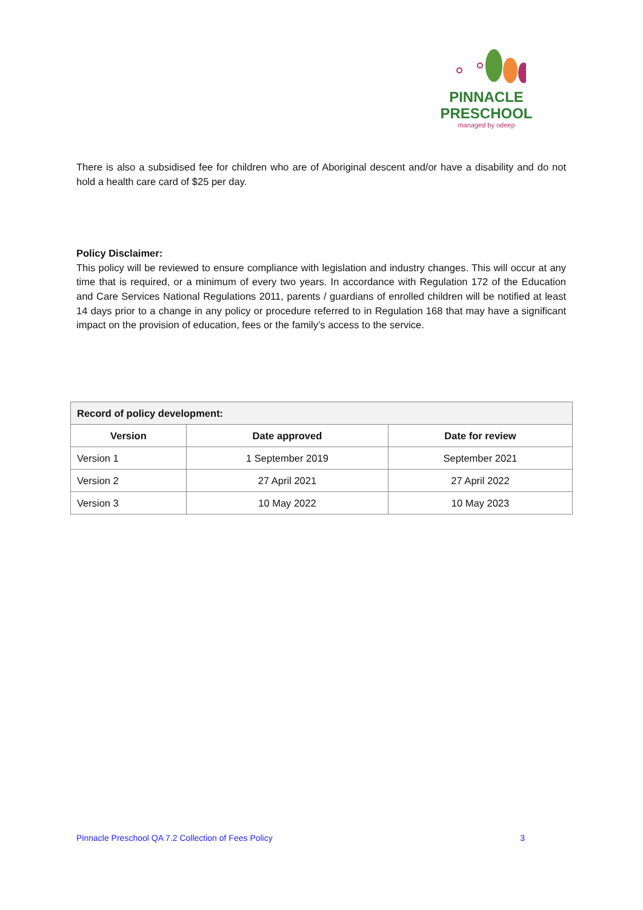PINNACLE
PRESCHOOL
managed by odeep
There is also a subsidised fee for children who are of Aboriginal descent and/or have a disability and do not hold a health care card of $25 per day.
Policy Disclaimer:
This policy will be reviewed to ensure compliance with legislation and industry changes. This will occur at any time that is required, or a minimum of every two years. In accordance with Regulation 172 of the Education and Care Services National Regulations 2011, parents / guardians of enrolled children will be notified at least 14 days prior to a change in any policy or procedure referred to in Regulation 168 that may have a significant impact on the provision of education, fees or the family’s access to the service.
| Record of policy development: | | |
| --- | --- | --- |
| Version | Date approved | Date for review |
| Version 1 | 1 September 2019 | September 2021 |
| Version 2 | 27 April 2021 | 27 April 2022 |
| Version 3 | 10 May 2022 | 10 May 2023 |
Pinnacle Preschool QA 7.2 Collection of Fees Policy 3